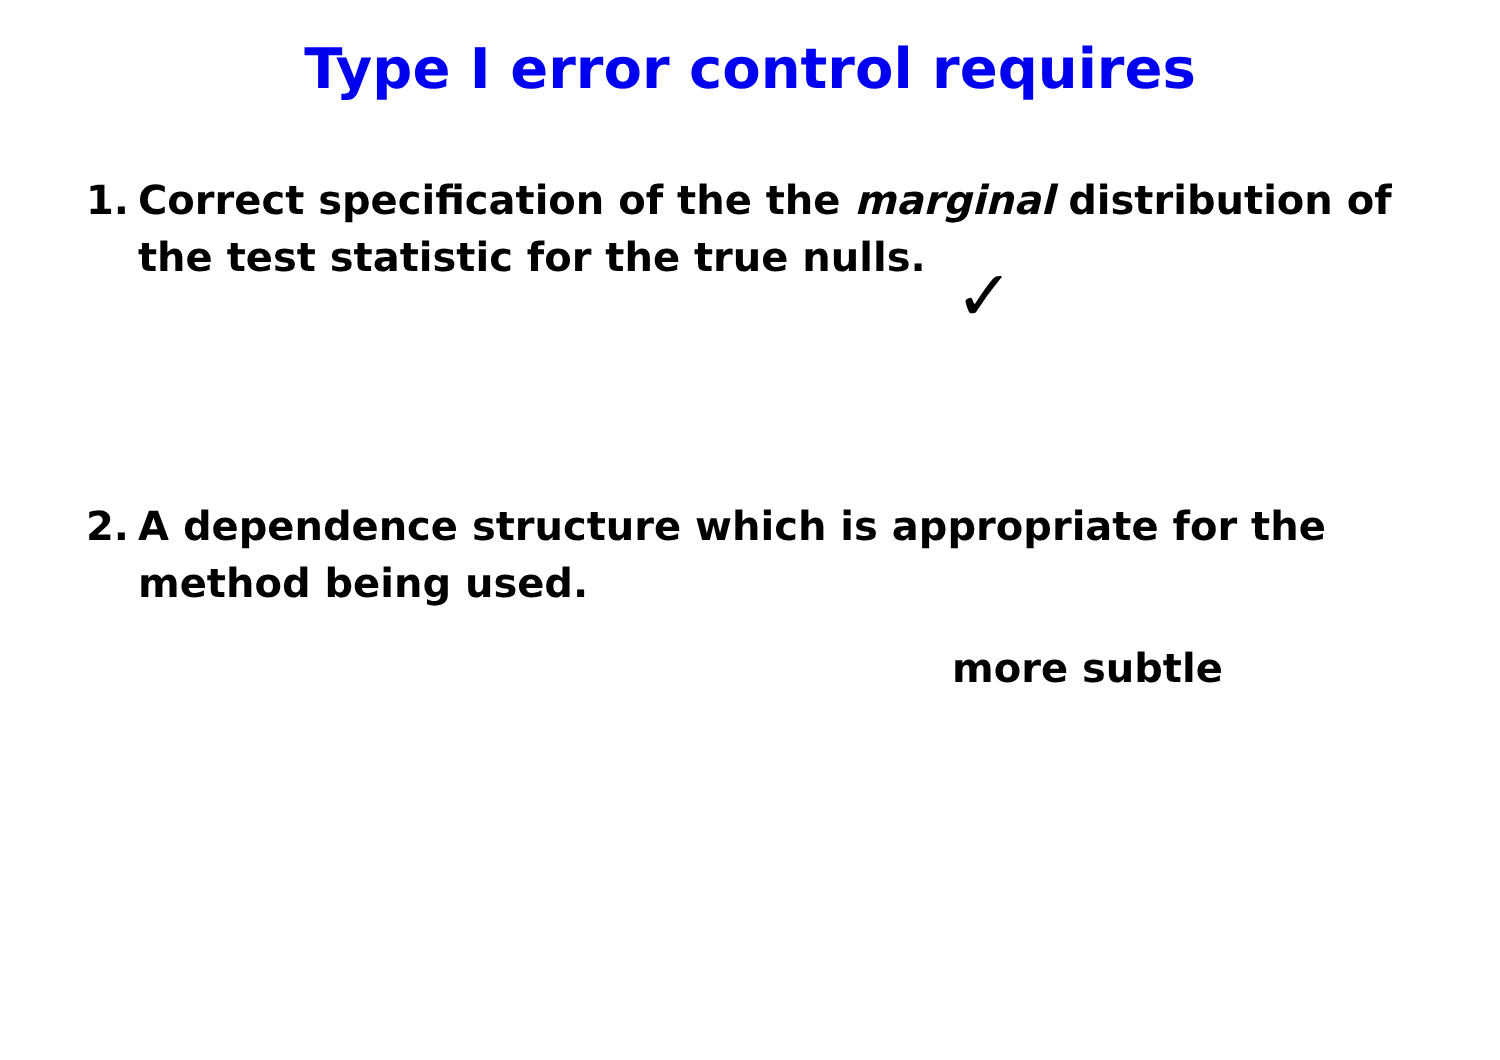Type I error control requires
1. Correct specification of the the marginal distribution of the test statistic for the true nulls.
✓
2. A dependence structure which is appropriate for the method being used.
more subtle